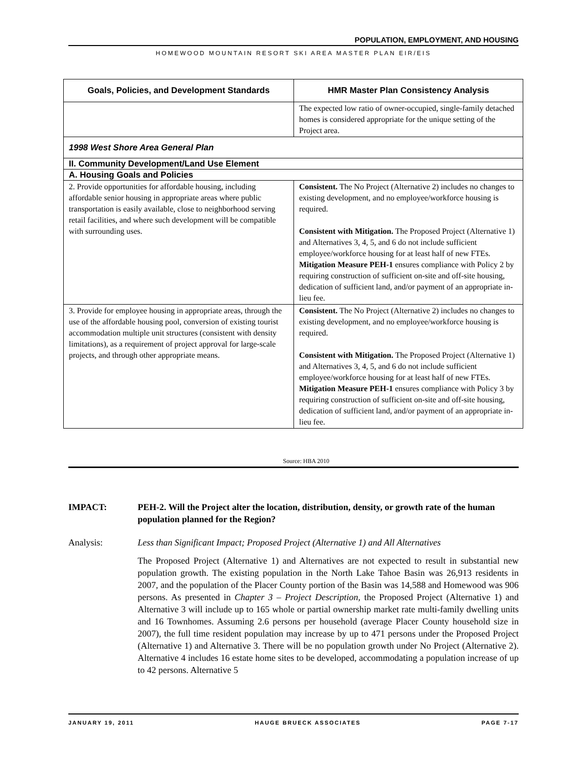POPULATION, EMPLOYMENT, AND HOUSING
HOMEWOOD MOUNTAIN RESORT SKI AREA MASTER PLAN EIR/EIS
| Goals, Policies, and Development Standards | HMR Master Plan Consistency Analysis |
| --- | --- |
| | The expected low ratio of owner-occupied, single-family detached homes is considered appropriate for the unique setting of the Project area. |
| 1998 West Shore Area General Plan | |
| II. Community Development/Land Use Element | |
| A. Housing Goals and Policies | |
| 2. Provide opportunities for affordable housing, including affordable senior housing in appropriate areas where public transportation is easily available, close to neighborhood serving retail facilities, and where such development will be compatible with surrounding uses. | Consistent. The No Project (Alternative 2) includes no changes to existing development, and no employee/workforce housing is required. Consistent with Mitigation. The Proposed Project (Alternative 1) and Alternatives 3, 4, 5, and 6 do not include sufficient employee/workforce housing for at least half of new FTEs. Mitigation Measure PEH-1 ensures compliance with Policy 2 by requiring construction of sufficient on-site and off-site housing, dedication of sufficient land, and/or payment of an appropriate in-lieu fee. |
| 3. Provide for employee housing in appropriate areas, through the use of the affordable housing pool, conversion of existing tourist accommodation multiple unit structures (consistent with density limitations), as a requirement of project approval for large-scale projects, and through other appropriate means. | Consistent. The No Project (Alternative 2) includes no changes to existing development, and no employee/workforce housing is required. Consistent with Mitigation. The Proposed Project (Alternative 1) and Alternatives 3, 4, 5, and 6 do not include sufficient employee/workforce housing for at least half of new FTEs. Mitigation Measure PEH-1 ensures compliance with Policy 3 by requiring construction of sufficient on-site and off-site housing, dedication of sufficient land, and/or payment of an appropriate in-lieu fee. |
Source: HBA 2010
IMPACT: PEH-2. Will the Project alter the location, distribution, density, or growth rate of the human population planned for the Region?
Analysis: Less than Significant Impact; Proposed Project (Alternative 1) and All Alternatives
The Proposed Project (Alternative 1) and Alternatives are not expected to result in substantial new population growth. The existing population in the North Lake Tahoe Basin was 26,913 residents in 2007, and the population of the Placer County portion of the Basin was 14,588 and Homewood was 906 persons. As presented in Chapter 3 – Project Description, the Proposed Project (Alternative 1) and Alternative 3 will include up to 165 whole or partial ownership market rate multi-family dwelling units and 16 Townhomes. Assuming 2.6 persons per household (average Placer County household size in 2007), the full time resident population may increase by up to 471 persons under the Proposed Project (Alternative 1) and Alternative 3. There will be no population growth under No Project (Alternative 2). Alternative 4 includes 16 estate home sites to be developed, accommodating a population increase of up to 42 persons. Alternative 5
JANUARY 19, 2011 HAUGE BRUECK ASSOCIATES PAGE 7-17